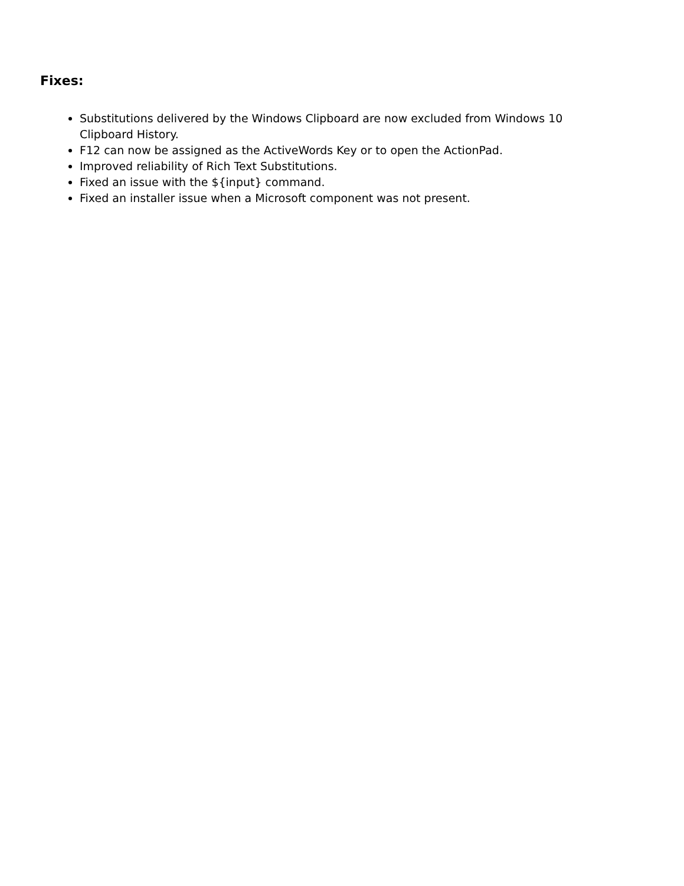Fixes:
Substitutions delivered by the Windows Clipboard are now excluded from Windows 10 Clipboard History.
F12 can now be assigned as the ActiveWords Key or to open the ActionPad.
Improved reliability of Rich Text Substitutions.
Fixed an issue with the ${input} command.
Fixed an installer issue when a Microsoft component was not present.